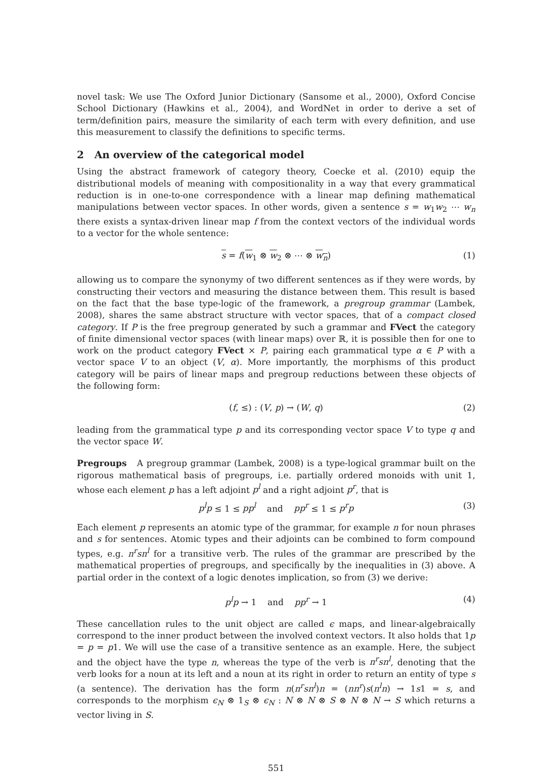novel task: We use The Oxford Junior Dictionary (Sansome et al., 2000), Oxford Concise School Dictionary (Hawkins et al., 2004), and WordNet in order to derive a set of term/definition pairs, measure the similarity of each term with every definition, and use this measurement to classify the definitions to specific terms.
2 An overview of the categorical model
Using the abstract framework of category theory, Coecke et al. (2010) equip the distributional models of meaning with compositionality in a way that every grammatical reduction is in one-to-one correspondence with a linear map defining mathematical manipulations between vector spaces. In other words, given a sentence s = w<sub>1</sub>w<sub>2</sub> ⋯ w<sub>n</sub> there exists a syntax-driven linear map f from the context vectors of the individual words to a vector for the whole sentence:
s = f(w<sub>1</sub> ⊗ w<sub>2</sub> ⊗ ⋯ ⊗ w<sub>n</sub>) (1)
allowing us to compare the synonymy of two different sentences as if they were words, by constructing their vectors and measuring the distance between them. This result is based on the fact that the base type-logic of the framework, a pregroup grammar (Lambek, 2008), shares the same abstract structure with vector spaces, that of a compact closed category. If P is the free pregroup generated by such a grammar and FVect the category of finite dimensional vector spaces (with linear maps) over ℝ, it is possible then for one to work on the product category FVect × P, pairing each grammatical type α ∈ P with a vector space V to an object (V, α). More importantly, the morphisms of this product category will be pairs of linear maps and pregroup reductions between these objects of the following form:
(f, ≤) : (V, p) → (W, q) (2)
leading from the grammatical type p and its corresponding vector space V to type q and the vector space W.
Pregroups A pregroup grammar (Lambek, 2008) is a type-logical grammar built on the rigorous mathematical basis of pregroups, i.e. partially ordered monoids with unit 1, whose each element p has a left adjoint p<sup>l</sup> and a right adjoint p<sup>r</sup>, that is
p<sup>l</sup>p ≤ 1 ≤ pp<sup>l</sup> and pp<sup>r</sup> ≤ 1 ≤ p<sup>r</sup>p (3)
Each element p represents an atomic type of the grammar, for example n for noun phrases and s for sentences. Atomic types and their adjoints can be combined to form compound types, e.g. n<sup>r</sup>sn<sup>l</sup> for a transitive verb. The rules of the grammar are prescribed by the mathematical properties of pregroups, and specifically by the inequalities in (3) above. A partial order in the context of a logic denotes implication, so from (3) we derive:
p<sup>l</sup>p → 1 and pp<sup>r</sup> → 1 (4)
These cancellation rules to the unit object are called ϵ maps, and linear-algebraically correspond to the inner product between the involved context vectors. It also holds that 1p = p = p1. We will use the case of a transitive sentence as an example. Here, the subject and the object have the type n, whereas the type of the verb is n<sup>r</sup>sn<sup>l</sup>, denoting that the verb looks for a noun at its left and a noun at its right in order to return an entity of type s (a sentence). The derivation has the form n(n<sup>r</sup>sn<sup>l</sup>)n = (nn<sup>r</sup>)s(n<sup>l</sup>n) → 1s1 = s, and corresponds to the morphism ϵ<sub>N</sub> ⊗ 1<sub>S</sub> ⊗ ϵ<sub>N</sub> : N ⊗ N ⊗ S ⊗ N ⊗ N → S which returns a vector living in S.
551